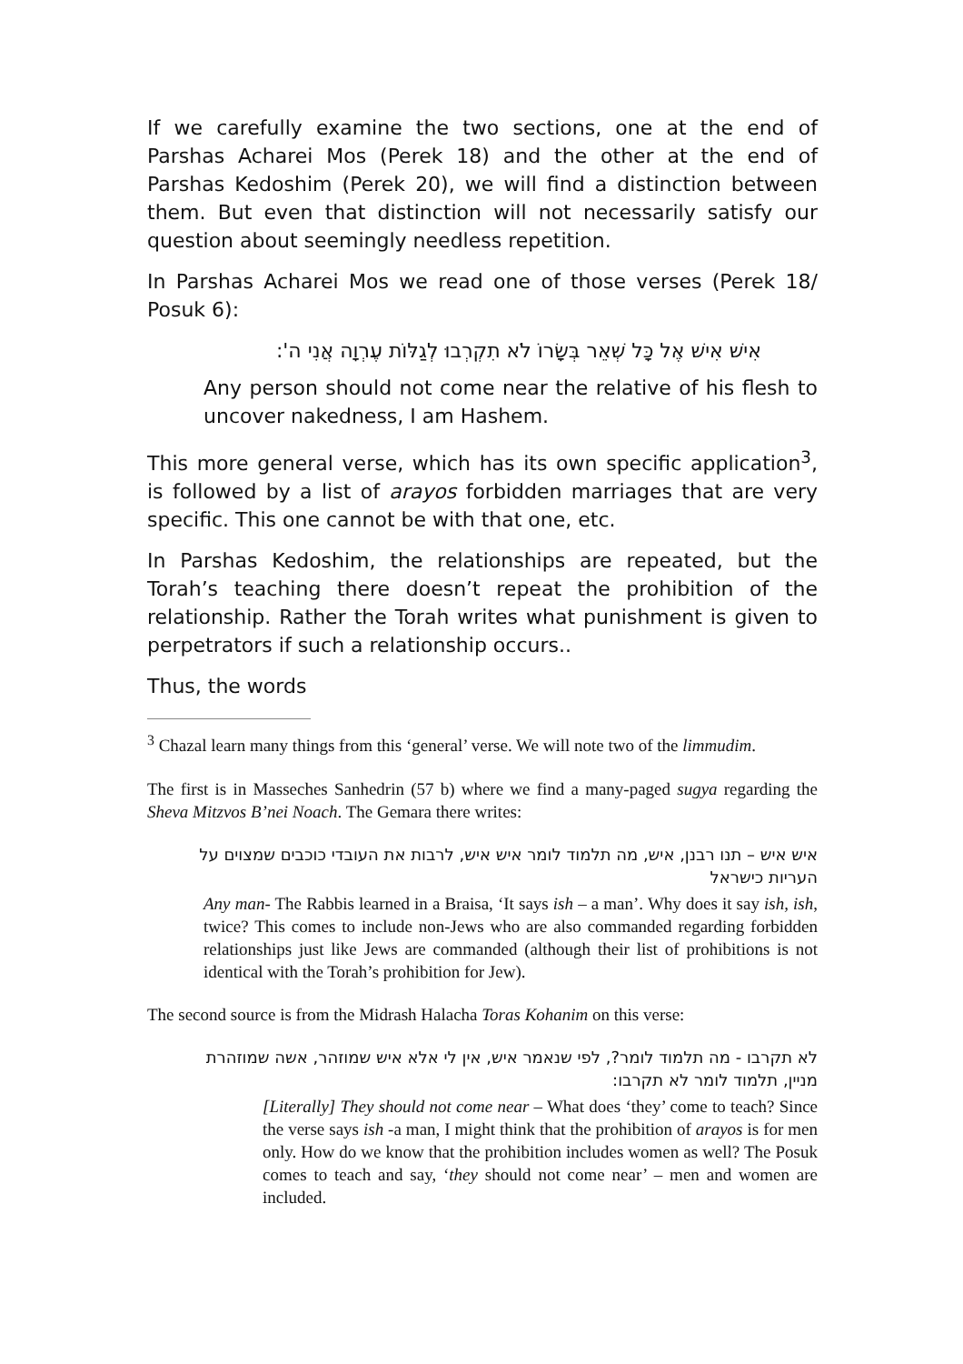If we carefully examine the two sections, one at the end of Parshas Acharei Mos (Perek 18) and the other at the end of Parshas Kedoshim (Perek 20), we will find a distinction between them. But even that distinction will not necessarily satisfy our question about seemingly needless repetition.
In Parshas Acharei Mos we read one of those verses (Perek 18/ Posuk 6):
אִישׁ אִישׁ אֶל כָּל שְׁאֵר בְּשָׂרוֹ לֹא תִקְרְבוּ לְגַלּוֹת עֶרְוָה אֲנִי ה':
Any person should not come near the relative of his flesh to uncover nakedness, I am Hashem.
This more general verse, which has its own specific application<sup>3</sup>, is followed by a list of arayos forbidden marriages that are very specific. This one cannot be with that one, etc.
In Parshas Kedoshim, the relationships are repeated, but the Torah’s teaching there doesn’t repeat the prohibition of the relationship. Rather the Torah writes what punishment is given to perpetrators if such a relationship occurs..
Thus, the words
<sup>3</sup> Chazal learn many things from this ‘general’ verse. We will note two of the limmudim.
The first is in Masseches Sanhedrin (57 b) where we find a many-paged sugya regarding the Sheva Mitzvos B’nei Noach. The Gemara there writes:
איש איש – תנו רבנן, איש, מה תלמוד לומר איש איש, לרבות את העובדי כוכבים שמצוים על העריות כישראל
Any man- The Rabbis learned in a Braisa, ‘It says ish – a man’. Why does it say ish, ish, twice? This comes to include non-Jews who are also commanded regarding forbidden relationships just like Jews are commanded (although their list of prohibitions is not identical with the Torah’s prohibition for Jew).
The second source is from the Midrash Halacha Toras Kohanim on this verse:
לא תקרבו - מה תלמוד לומר?, לפי שנאמר איש, אין לי אלא איש שמוזהר, אשה שמוזהרת מניין, תלמוד לומר לא תקרבו:
[Literally] They should not come near – What does ‘they’ come to teach? Since the verse says ish -a man, I might think that the prohibition of arayos is for men only. How do we know that the prohibition includes women as well? The Posuk comes to teach and say, ‘they should not come near’ – men and women are included.